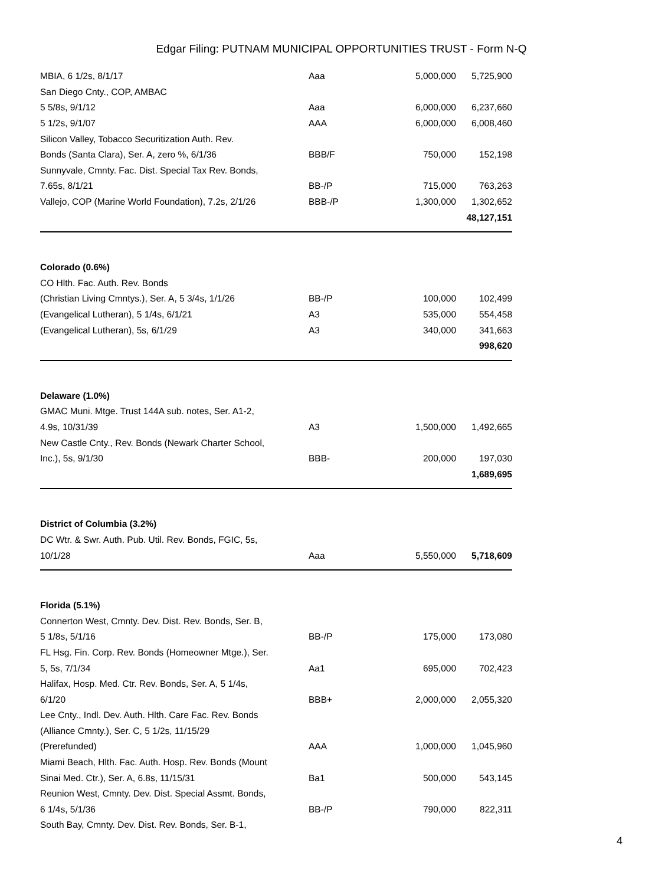Edgar Filing: PUTNAM MUNICIPAL OPPORTUNITIES TRUST - Form N-Q
| MBIA, 6 1/2s, 8/1/17 | Aaa | 5,000,000 | 5,725,900 |
| San Diego Cnty., COP, AMBAC | | | |
| 5 5/8s, 9/1/12 | Aaa | 6,000,000 | 6,237,660 |
| 5 1/2s, 9/1/07 | AAA | 6,000,000 | 6,008,460 |
| Silicon Valley, Tobacco Securitization Auth. Rev. | | | |
| Bonds (Santa Clara), Ser. A, zero %, 6/1/36 | BBB/F | 750,000 | 152,198 |
| Sunnyvale, Cmnty. Fac. Dist. Special Tax Rev. Bonds, | | | |
| 7.65s, 8/1/21 | BB-/P | 715,000 | 763,263 |
| Vallejo, COP (Marine World Foundation), 7.2s, 2/1/26 | BBB-/P | 1,300,000 | 1,302,652 |
| | | | 48,127,151 |
| Colorado (0.6%) | | | |
| CO Hlth. Fac. Auth. Rev. Bonds | | | |
| (Christian Living Cmntys.), Ser. A, 5 3/4s, 1/1/26 | BB-/P | 100,000 | 102,499 |
| (Evangelical Lutheran), 5 1/4s, 6/1/21 | A3 | 535,000 | 554,458 |
| (Evangelical Lutheran), 5s, 6/1/29 | A3 | 340,000 | 341,663 |
| | | | 998,620 |
| Delaware (1.0%) | | | |
| GMAC Muni. Mtge. Trust 144A sub. notes, Ser. A1-2, | | | |
| 4.9s, 10/31/39 | A3 | 1,500,000 | 1,492,665 |
| New Castle Cnty., Rev. Bonds (Newark Charter School, | | | |
| Inc.), 5s, 9/1/30 | BBB- | 200,000 | 197,030 |
| | | | 1,689,695 |
| District of Columbia (3.2%) | | | |
| DC Wtr. & Swr. Auth. Pub. Util. Rev. Bonds, FGIC, 5s, | | | |
| 10/1/28 | Aaa | 5,550,000 | 5,718,609 |
| Florida (5.1%) | | | |
| Connerton West, Cmnty. Dev. Dist. Rev. Bonds, Ser. B, | | | |
| 5 1/8s, 5/1/16 | BB-/P | 175,000 | 173,080 |
| FL Hsg. Fin. Corp. Rev. Bonds (Homeowner Mtge.), Ser. | | | |
| 5, 5s, 7/1/34 | Aa1 | 695,000 | 702,423 |
| Halifax, Hosp. Med. Ctr. Rev. Bonds, Ser. A, 5 1/4s, | | | |
| 6/1/20 | BBB+ | 2,000,000 | 2,055,320 |
| Lee Cnty., Indl. Dev. Auth. Hlth. Care Fac. Rev. Bonds | | | |
| (Alliance Cmnty.), Ser. C, 5 1/2s, 11/15/29 | | | |
| (Prerefunded) | AAA | 1,000,000 | 1,045,960 |
| Miami Beach, Hlth. Fac. Auth. Hosp. Rev. Bonds (Mount | | | |
| Sinai Med. Ctr.), Ser. A, 6.8s, 11/15/31 | Ba1 | 500,000 | 543,145 |
| Reunion West, Cmnty. Dev. Dist. Special Assmt. Bonds, | | | |
| 6 1/4s, 5/1/36 | BB-/P | 790,000 | 822,311 |
| South Bay, Cmnty. Dev. Dist. Rev. Bonds, Ser. B-1, | | | |
4